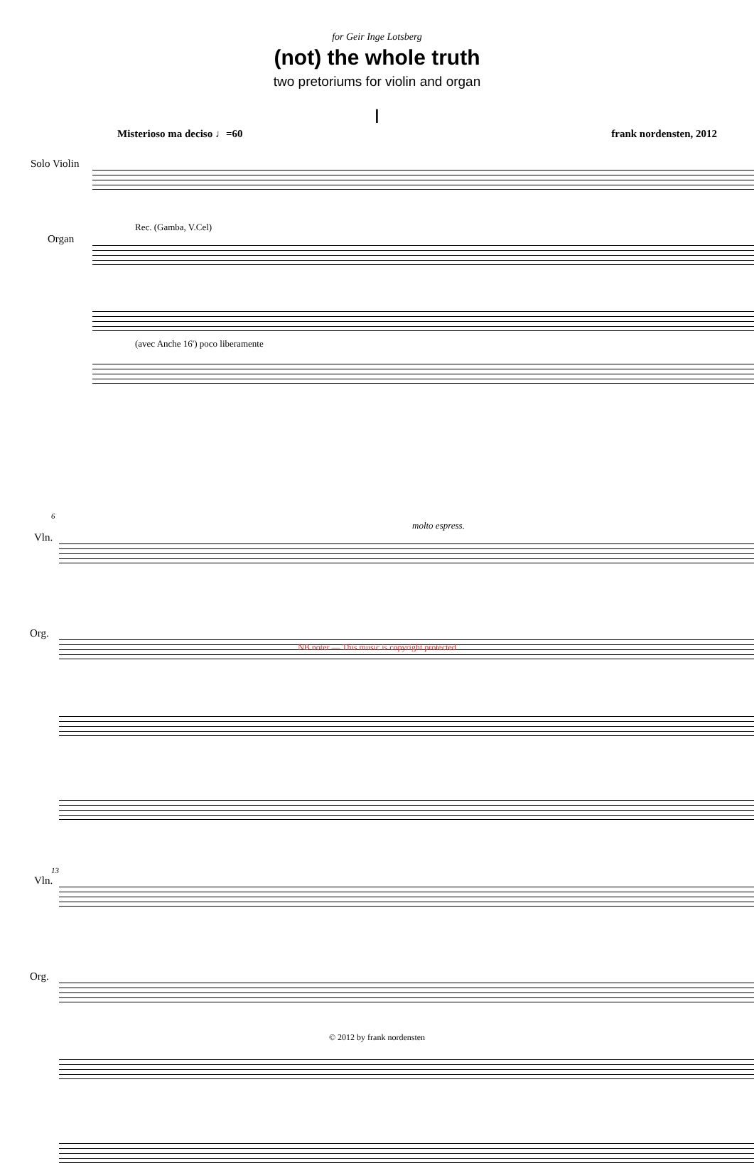for Geir Inge Lotsberg
(not) the whole truth
two pretoriums for violin and organ
I
Misterioso ma deciso ♩=60 frank nordensten, 2012
Solo Violin
Rec. (Gamba, V.Cel)
Organ
(avec Anche 16') poco liberamente
6
molto espress.
Vln.
Org.
NB noter — This music is copyright protected
13
Vln.
Org.
© 2012 by frank nordensten